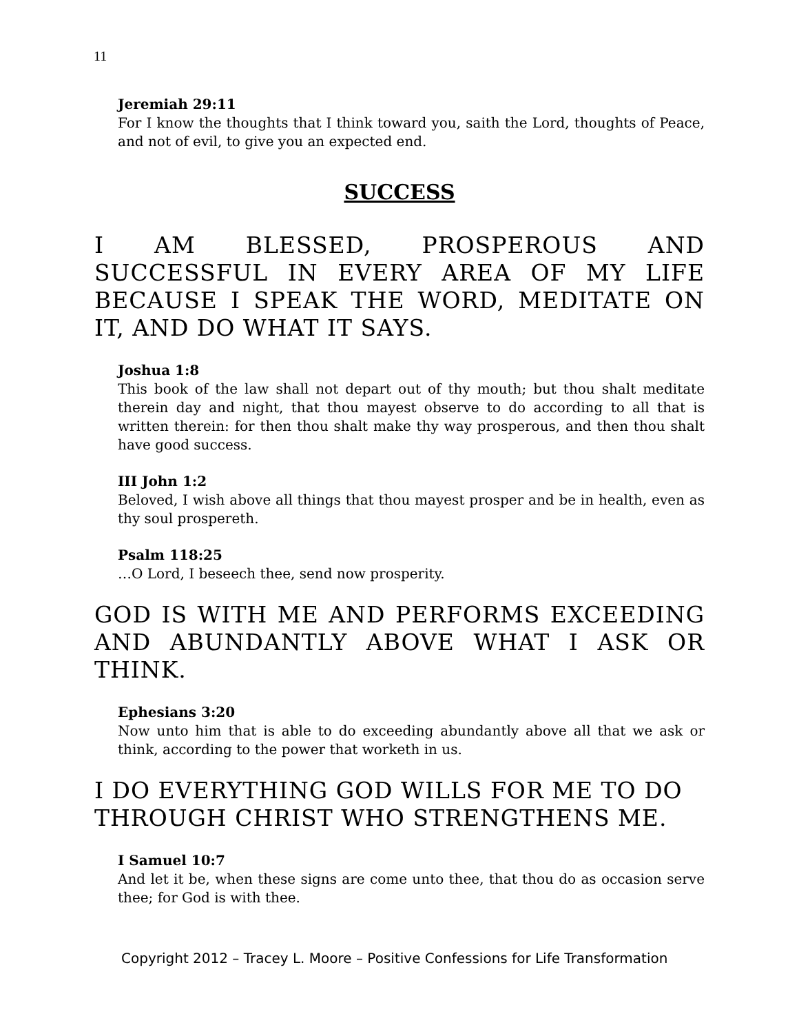11
Jeremiah 29:11
For I know the thoughts that I think toward you, saith the Lord, thoughts of Peace, and not of evil, to give you an expected end.
SUCCESS
I AM BLESSED, PROSPEROUS AND SUCCESSFUL IN EVERY AREA OF MY LIFE BECAUSE I SPEAK THE WORD, MEDITATE ON IT, AND DO WHAT IT SAYS.
Joshua 1:8
This book of the law shall not depart out of thy mouth; but thou shalt meditate therein day and night, that thou mayest observe to do according to all that is written therein: for then thou shalt make thy way prosperous, and then thou shalt have good success.
III John 1:2
Beloved, I wish above all things that thou mayest prosper and be in health, even as thy soul prospereth.
Psalm 118:25
…O Lord, I beseech thee, send now prosperity.
GOD IS WITH ME AND PERFORMS EXCEEDING AND ABUNDANTLY ABOVE WHAT I ASK OR THINK.
Ephesians 3:20
Now unto him that is able to do exceeding abundantly above all that we ask or think, according to the power that worketh in us.
I DO EVERYTHING GOD WILLS FOR ME TO DO THROUGH CHRIST WHO STRENGTHENS ME.
I Samuel 10:7
And let it be, when these signs are come unto thee, that thou do as occasion serve thee; for God is with thee.
Copyright 2012 – Tracey L. Moore – Positive Confessions for Life Transformation